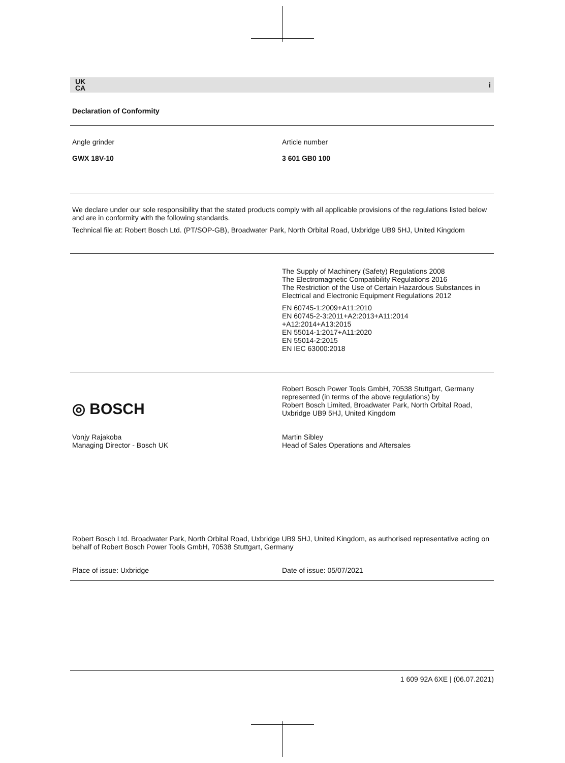UK
CA i
Declaration of Conformity
Angle grinder
GWX 18V-10
Article number
3 601 GB0 100
We declare under our sole responsibility that the stated products comply with all applicable provisions of the regulations listed below and are in conformity with the following standards.
Technical file at: Robert Bosch Ltd. (PT/SOP-GB), Broadwater Park, North Orbital Road, Uxbridge UB9 5HJ, United Kingdom
The Supply of Machinery (Safety) Regulations 2008
The Electromagnetic Compatibility Regulations 2016
The Restriction of the Use of Certain Hazardous Substances in Electrical and Electronic Equipment Regulations 2012
EN 60745-1:2009+A11:2010
EN 60745-2-3:2011+A2:2013+A11:2014
+A12:2014+A13:2015
EN 55014-1:2017+A11:2020
EN 55014-2:2015
EN IEC 63000:2018
◎ BOSCH
Robert Bosch Power Tools GmbH, 70538 Stuttgart, Germany
represented (in terms of the above regulations) by
Robert Bosch Limited, Broadwater Park, North Orbital Road, Uxbridge UB9 5HJ, United Kingdom
Vonjy Rajakoba
Managing Director - Bosch UK
Martin Sibley
Head of Sales Operations and Aftersales
Robert Bosch Ltd. Broadwater Park, North Orbital Road, Uxbridge UB9 5HJ, United Kingdom, as authorised representative acting on behalf of Robert Bosch Power Tools GmbH, 70538 Stuttgart, Germany
Place of issue: Uxbridge Date of issue: 05/07/2021
1 609 92A 6XE | (06.07.2021)